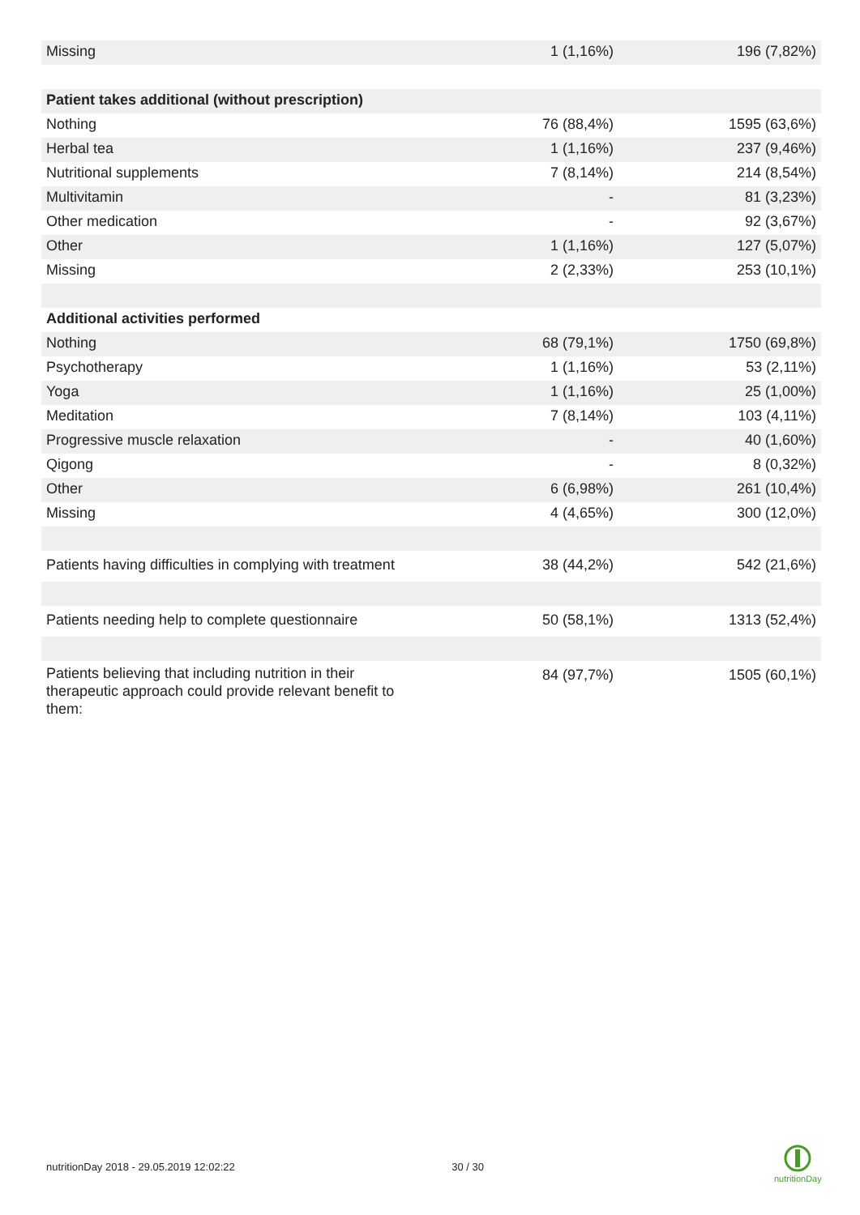| Missing | 1 (1,16%) | 196 (7,82%) |
| Patient takes additional (without prescription) | | |
| Nothing | 76 (88,4%) | 1595 (63,6%) |
| Herbal tea | 1 (1,16%) | 237 (9,46%) |
| Nutritional supplements | 7 (8,14%) | 214 (8,54%) |
| Multivitamin | - | 81 (3,23%) |
| Other medication | - | 92 (3,67%) |
| Other | 1 (1,16%) | 127 (5,07%) |
| Missing | 2 (2,33%) | 253 (10,1%) |
| Additional activities performed | | |
| Nothing | 68 (79,1%) | 1750 (69,8%) |
| Psychotherapy | 1 (1,16%) | 53 (2,11%) |
| Yoga | 1 (1,16%) | 25 (1,00%) |
| Meditation | 7 (8,14%) | 103 (4,11%) |
| Progressive muscle relaxation | - | 40 (1,60%) |
| Qigong | - | 8 (0,32%) |
| Other | 6 (6,98%) | 261 (10,4%) |
| Missing | 4 (4,65%) | 300 (12,0%) |
| Patients having difficulties in complying with treatment | 38 (44,2%) | 542 (21,6%) |
| Patients needing help to complete questionnaire | 50 (58,1%) | 1313 (52,4%) |
| Patients believing that including nutrition in their therapeutic approach could provide relevant benefit to them: | 84 (97,7%) | 1505 (60,1%) |
nutritionDay 2018 - 29.05.2019 12:02:22 30 / 30
nutritionDay